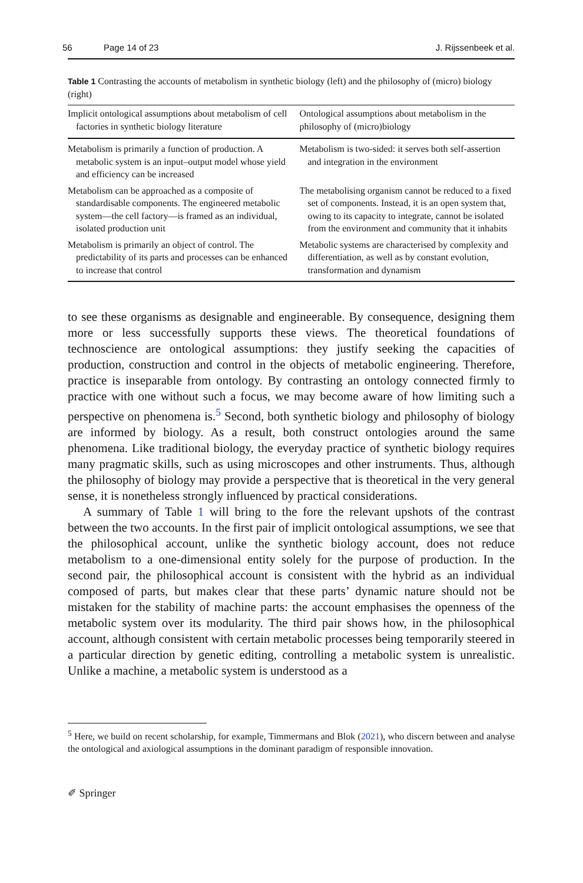56 Page 14 of 23 J. Rijssenbeek et al.
Table 1 Contrasting the accounts of metabolism in synthetic biology (left) and the philosophy of (micro) biology (right)
| Implicit ontological assumptions about metabolism of cell factories in synthetic biology literature | Ontological assumptions about metabolism in the philosophy of (micro)biology |
| --- | --- |
| Metabolism is primarily a function of production. A metabolic system is an input–output model whose yield and efficiency can be increased | Metabolism is two-sided: it serves both self-assertion and integration in the environment |
| Metabolism can be approached as a composite of standardisable components. The engineered metabolic system—the cell factory—is framed as an individual, isolated production unit | The metabolising organism cannot be reduced to a fixed set of components. Instead, it is an open system that, owing to its capacity to integrate, cannot be isolated from the environment and community that it inhabits |
| Metabolism is primarily an object of control. The predictability of its parts and processes can be enhanced to increase that control | Metabolic systems are characterised by complexity and differentiation, as well as by constant evolution, transformation and dynamism |
to see these organisms as designable and engineerable. By consequence, designing them more or less successfully supports these views. The theoretical foundations of technoscience are ontological assumptions: they justify seeking the capacities of production, construction and control in the objects of metabolic engineering. Therefore, practice is inseparable from ontology. By contrasting an ontology connected firmly to practice with one without such a focus, we may become aware of how limiting such a perspective on phenomena is.<sup>5</sup> Second, both synthetic biology and philosophy of biology are informed by biology. As a result, both construct ontologies around the same phenomena. Like traditional biology, the everyday practice of synthetic biology requires many pragmatic skills, such as using microscopes and other instruments. Thus, although the philosophy of biology may provide a perspective that is theoretical in the very general sense, it is nonetheless strongly influenced by practical considerations.
A summary of Table 1 will bring to the fore the relevant upshots of the contrast between the two accounts. In the first pair of implicit ontological assumptions, we see that the philosophical account, unlike the synthetic biology account, does not reduce metabolism to a one-dimensional entity solely for the purpose of production. In the second pair, the philosophical account is consistent with the hybrid as an individual composed of parts, but makes clear that these parts’ dynamic nature should not be mistaken for the stability of machine parts: the account emphasises the openness of the metabolic system over its modularity. The third pair shows how, in the philosophical account, although consistent with certain metabolic processes being temporarily steered in a particular direction by genetic editing, controlling a metabolic system is unrealistic. Unlike a machine, a metabolic system is understood as a
<sup>5</sup> Here, we build on recent scholarship, for example, Timmermans and Blok (2021), who discern between and analyse the ontological and axiological assumptions in the dominant paradigm of responsible innovation.
✐ Springer